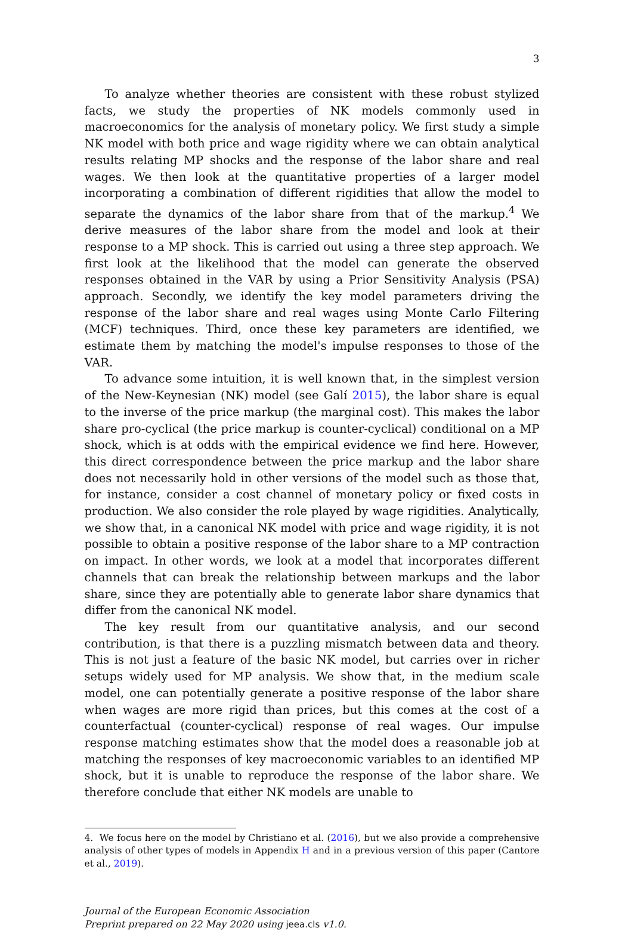3
To analyze whether theories are consistent with these robust stylized facts, we study the properties of NK models commonly used in macroeconomics for the analysis of monetary policy. We first study a simple NK model with both price and wage rigidity where we can obtain analytical results relating MP shocks and the response of the labor share and real wages. We then look at the quantitative properties of a larger model incorporating a combination of different rigidities that allow the model to separate the dynamics of the labor share from that of the markup.<sup>4</sup> We derive measures of the labor share from the model and look at their response to a MP shock. This is carried out using a three step approach. We first look at the likelihood that the model can generate the observed responses obtained in the VAR by using a Prior Sensitivity Analysis (PSA) approach. Secondly, we identify the key model parameters driving the response of the labor share and real wages using Monte Carlo Filtering (MCF) techniques. Third, once these key parameters are identified, we estimate them by matching the model's impulse responses to those of the VAR.
To advance some intuition, it is well known that, in the simplest version of the New-Keynesian (NK) model (see Galí 2015), the labor share is equal to the inverse of the price markup (the marginal cost). This makes the labor share pro-cyclical (the price markup is counter-cyclical) conditional on a MP shock, which is at odds with the empirical evidence we find here. However, this direct correspondence between the price markup and the labor share does not necessarily hold in other versions of the model such as those that, for instance, consider a cost channel of monetary policy or fixed costs in production. We also consider the role played by wage rigidities. Analytically, we show that, in a canonical NK model with price and wage rigidity, it is not possible to obtain a positive response of the labor share to a MP contraction on impact. In other words, we look at a model that incorporates different channels that can break the relationship between markups and the labor share, since they are potentially able to generate labor share dynamics that differ from the canonical NK model.
The key result from our quantitative analysis, and our second contribution, is that there is a puzzling mismatch between data and theory. This is not just a feature of the basic NK model, but carries over in richer setups widely used for MP analysis. We show that, in the medium scale model, one can potentially generate a positive response of the labor share when wages are more rigid than prices, but this comes at the cost of a counterfactual (counter-cyclical) response of real wages. Our impulse response matching estimates show that the model does a reasonable job at matching the responses of key macroeconomic variables to an identified MP shock, but it is unable to reproduce the response of the labor share. We therefore conclude that either NK models are unable to
4. We focus here on the model by Christiano et al. (2016), but we also provide a comprehensive analysis of other types of models in Appendix H and in a previous version of this paper (Cantore et al., 2019).
Journal of the European Economic Association
Preprint prepared on 22 May 2020 using jeea.cls v1.0.